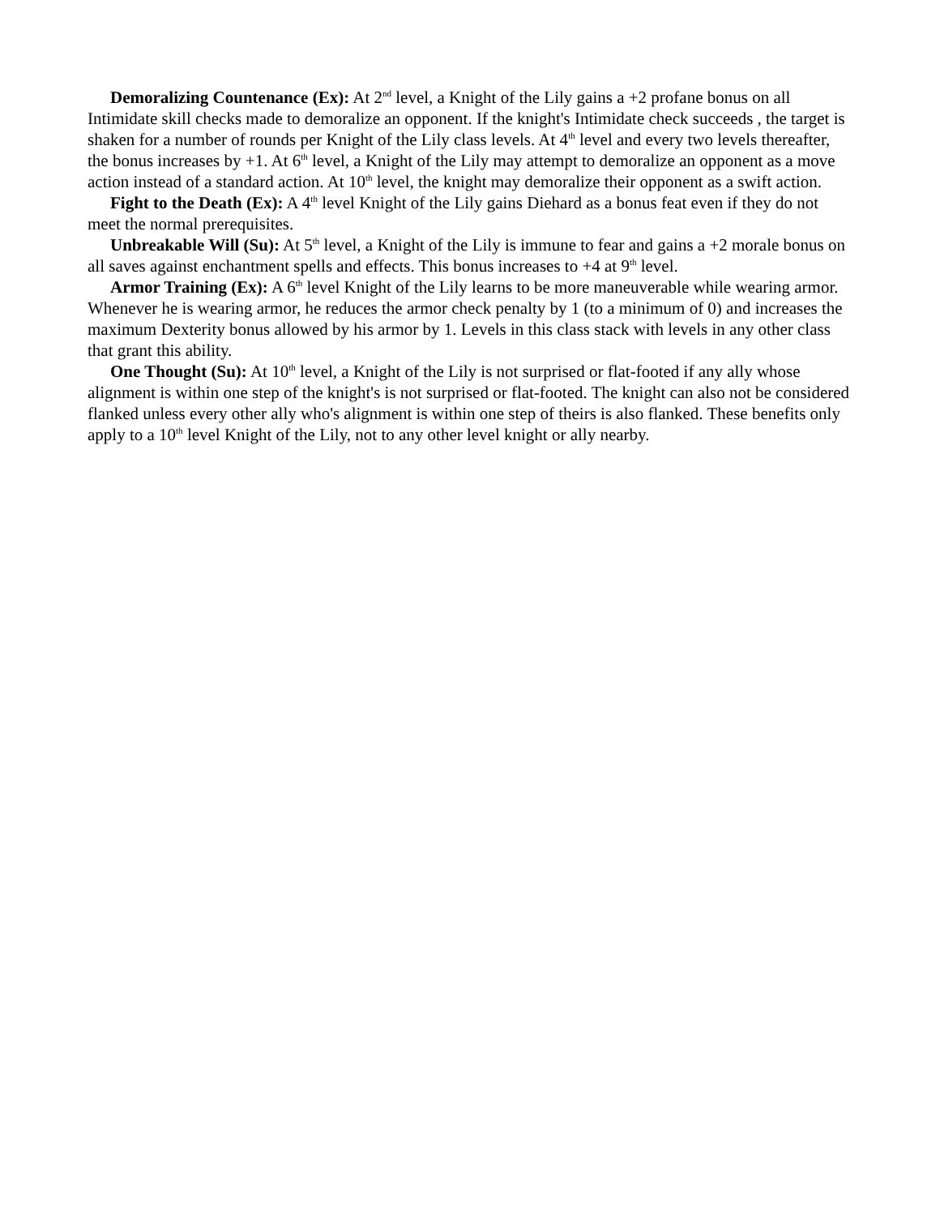Demoralizing Countenance (Ex): At 2<sup>nd</sup> level, a Knight of the Lily gains a +2 profane bonus on all Intimidate skill checks made to demoralize an opponent. If the knight's Intimidate check succeeds , the target is shaken for a number of rounds per Knight of the Lily class levels. At 4<sup>th</sup> level and every two levels thereafter, the bonus increases by +1. At 6<sup>th</sup> level, a Knight of the Lily may attempt to demoralize an opponent as a move action instead of a standard action. At 10<sup>th</sup> level, the knight may demoralize their opponent as a swift action.
Fight to the Death (Ex): A 4<sup>th</sup> level Knight of the Lily gains Diehard as a bonus feat even if they do not meet the normal prerequisites.
Unbreakable Will (Su): At 5<sup>th</sup> level, a Knight of the Lily is immune to fear and gains a +2 morale bonus on all saves against enchantment spells and effects. This bonus increases to +4 at 9<sup>th</sup> level.
Armor Training (Ex): A 6<sup>th</sup> level Knight of the Lily learns to be more maneuverable while wearing armor. Whenever he is wearing armor, he reduces the armor check penalty by 1 (to a minimum of 0) and increases the maximum Dexterity bonus allowed by his armor by 1. Levels in this class stack with levels in any other class that grant this ability.
One Thought (Su): At 10<sup>th</sup> level, a Knight of the Lily is not surprised or flat-footed if any ally whose alignment is within one step of the knight's is not surprised or flat-footed. The knight can also not be considered flanked unless every other ally who's alignment is within one step of theirs is also flanked. These benefits only apply to a 10<sup>th</sup> level Knight of the Lily, not to any other level knight or ally nearby.